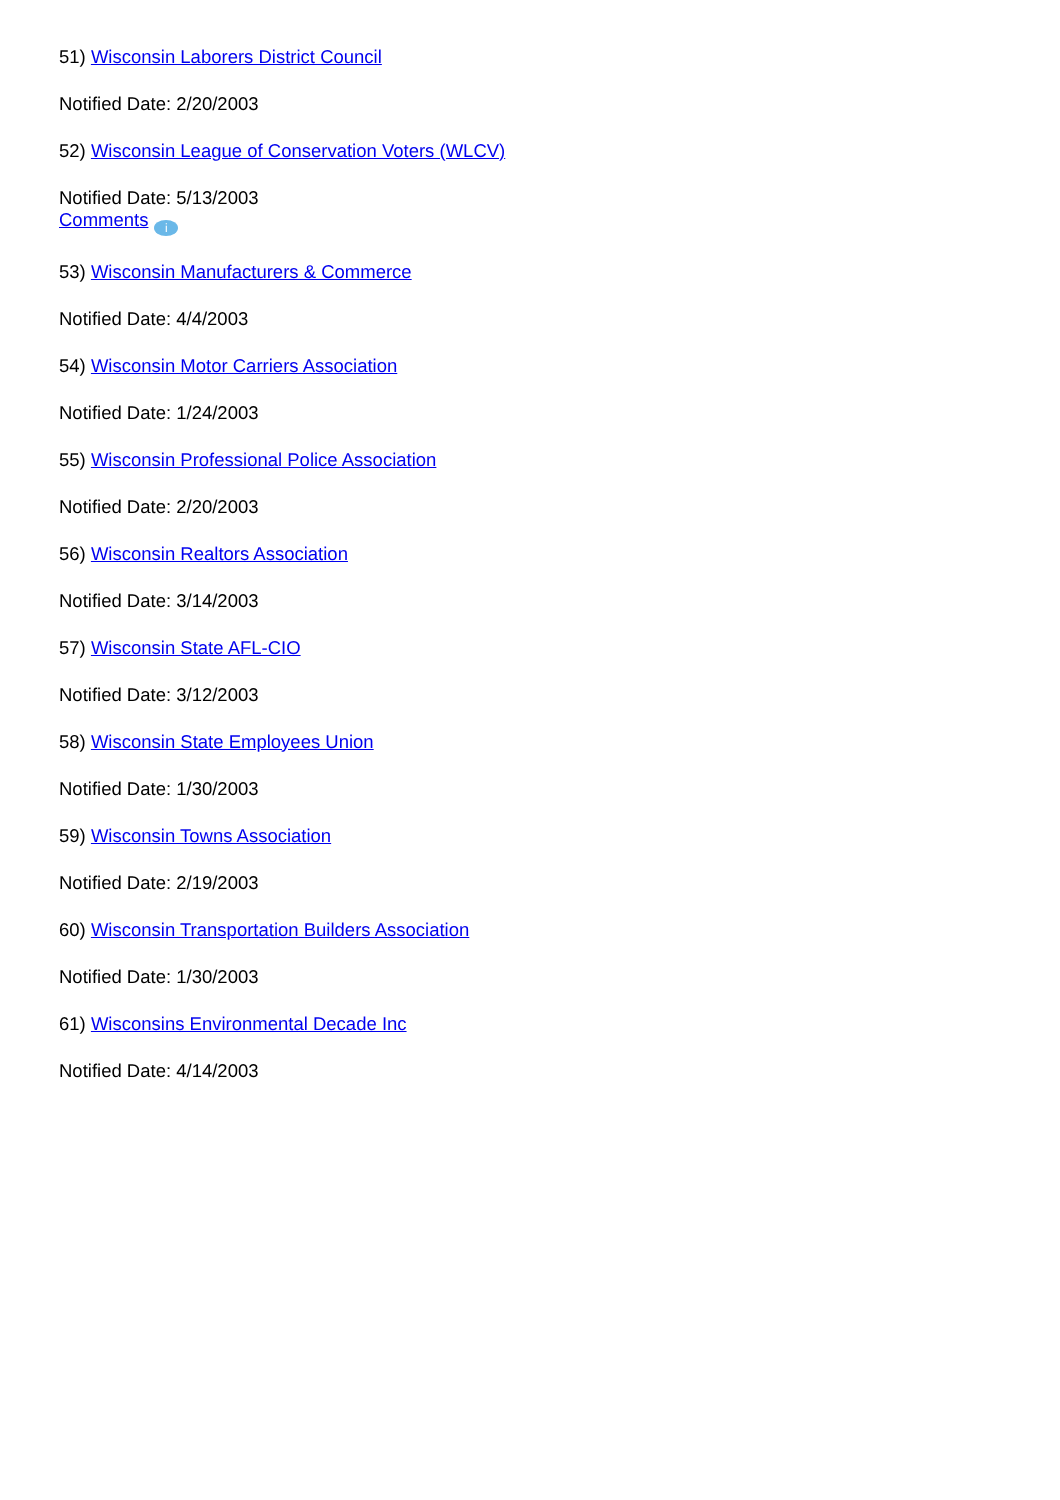51) Wisconsin Laborers District Council
Notified Date: 2/20/2003
52) Wisconsin League of Conservation Voters (WLCV)
Notified Date: 5/13/2003
Comments i
53) Wisconsin Manufacturers & Commerce
Notified Date: 4/4/2003
54) Wisconsin Motor Carriers Association
Notified Date: 1/24/2003
55) Wisconsin Professional Police Association
Notified Date: 2/20/2003
56) Wisconsin Realtors Association
Notified Date: 3/14/2003
57) Wisconsin State AFL-CIO
Notified Date: 3/12/2003
58) Wisconsin State Employees Union
Notified Date: 1/30/2003
59) Wisconsin Towns Association
Notified Date: 2/19/2003
60) Wisconsin Transportation Builders Association
Notified Date: 1/30/2003
61) Wisconsins Environmental Decade Inc
Notified Date: 4/14/2003